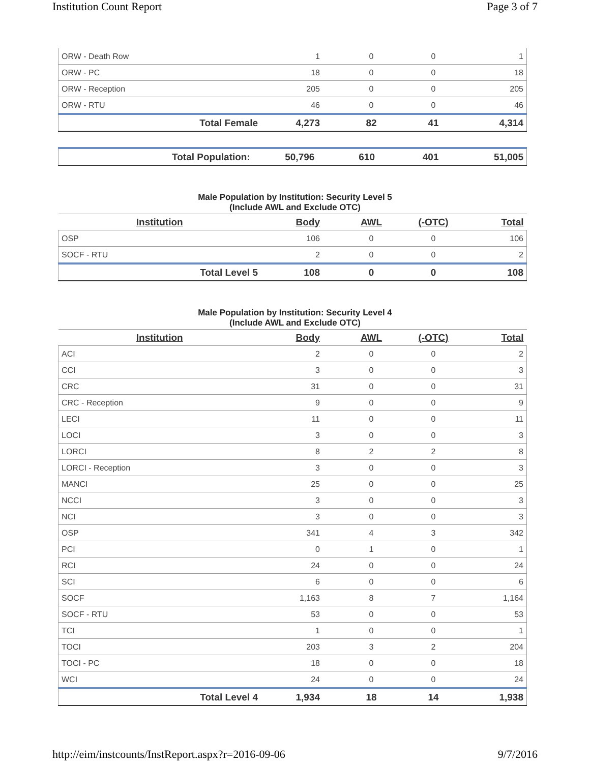Institution Count Report Page 3 of 7
| ORW - Death Row | 1 | 0 | 0 | 1 |
| ORW - PC | 18 | 0 | 0 | 18 |
| ORW - Reception | 205 | 0 | 0 | 205 |
| ORW - RTU | 46 | 0 | 0 | 46 |
| Total Female | 4,273 | 82 | 41 | 4,314 |
| Total Population: | 50,796 | 610 | 401 | 51,005 |
Male Population by Institution: Security Level 5
(Include AWL and Exclude OTC)
| Institution | Body | AWL | (-OTC) | Total |
| --- | --- | --- | --- | --- |
| OSP | 106 | 0 | 0 | 106 |
| SOCF - RTU | 2 | 0 | 0 | 2 |
| Total Level 5 | 108 | 0 | 0 | 108 |
Male Population by Institution: Security Level 4
(Include AWL and Exclude OTC)
| Institution | Body | AWL | (-OTC) | Total |
| --- | --- | --- | --- | --- |
| ACI | 2 | 0 | 0 | 2 |
| CCI | 3 | 0 | 0 | 3 |
| CRC | 31 | 0 | 0 | 31 |
| CRC - Reception | 9 | 0 | 0 | 9 |
| LECI | 11 | 0 | 0 | 11 |
| LOCI | 3 | 0 | 0 | 3 |
| LORCI | 8 | 2 | 2 | 8 |
| LORCI - Reception | 3 | 0 | 0 | 3 |
| MANCI | 25 | 0 | 0 | 25 |
| NCCI | 3 | 0 | 0 | 3 |
| NCI | 3 | 0 | 0 | 3 |
| OSP | 341 | 4 | 3 | 342 |
| PCI | 0 | 1 | 0 | 1 |
| RCI | 24 | 0 | 0 | 24 |
| SCI | 6 | 0 | 0 | 6 |
| SOCF | 1,163 | 8 | 7 | 1,164 |
| SOCF - RTU | 53 | 0 | 0 | 53 |
| TCI | 1 | 0 | 0 | 1 |
| TOCI | 203 | 3 | 2 | 204 |
| TOCI - PC | 18 | 0 | 0 | 18 |
| WCI | 24 | 0 | 0 | 24 |
| Total Level 4 | 1,934 | 18 | 14 | 1,938 |
http://eim/instcounts/InstReport.aspx?r=2016-09-06 9/7/2016